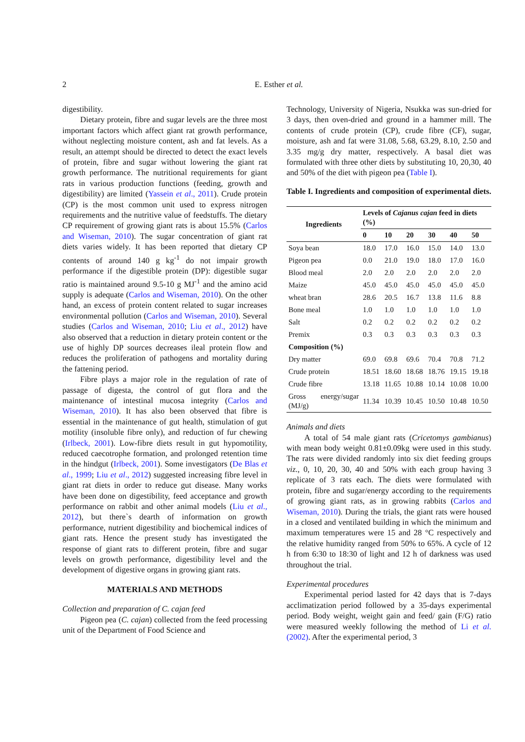2
E. Esther et al.
digestibility.
Dietary protein, fibre and sugar levels are the three most important factors which affect giant rat growth performance, without neglecting moisture content, ash and fat levels. As a result, an attempt should be directed to detect the exact levels of protein, fibre and sugar without lowering the giant rat growth performance. The nutritional requirements for giant rats in various production functions (feeding, growth and digestibility) are limited (Yassein et al., 2011). Crude protein (CP) is the most common unit used to express nitrogen requirements and the nutritive value of feedstuffs. The dietary CP requirement of growing giant rats is about 15.5% (Carlos and Wiseman, 2010). The sugar concentration of giant rat diets varies widely. It has been reported that dietary CP contents of around 140 g kg<sup>-1</sup> do not impair growth performance if the digestible protein (DP): digestible sugar ratio is maintained around 9.5-10 g MJ<sup>-1</sup> and the amino acid supply is adequate (Carlos and Wiseman, 2010). On the other hand, an excess of protein content related to sugar increases environmental pollution (Carlos and Wiseman, 2010). Several studies (Carlos and Wiseman, 2010; Liu et al., 2012) have also observed that a reduction in dietary protein content or the use of highly DP sources decreases ileal protein flow and reduces the proliferation of pathogens and mortality during the fattening period.
Fibre plays a major role in the regulation of rate of passage of digesta, the control of gut flora and the maintenance of intestinal mucosa integrity (Carlos and Wiseman, 2010). It has also been observed that fibre is essential in the maintenance of gut health, stimulation of gut motility (insoluble fibre only), and reduction of fur chewing (Irlbeck, 2001). Low-fibre diets result in gut hypomotility, reduced caecotrophe formation, and prolonged retention time in the hindgut (Irlbeck, 2001). Some investigators (De Blas et al., 1999; Liu et al., 2012) suggested increasing fibre level in giant rat diets in order to reduce gut disease. Many works have been done on digestibility, feed acceptance and growth performance on rabbit and other animal models (Liu et al., 2012), but there`s dearth of information on growth performance, nutrient digestibility and biochemical indices of giant rats. Hence the present study has investigated the response of giant rats to different protein, fibre and sugar levels on growth performance, digestibility level and the development of digestive organs in growing giant rats.
MATERIALS AND METHODS
Collection and preparation of C. cajan feed
Pigeon pea (C. cajan) collected from the feed processing unit of the Department of Food Science and
Technology, University of Nigeria, Nsukka was sun-dried for 3 days, then oven-dried and ground in a hammer mill. The contents of crude protein (CP), crude fibre (CF), sugar, moisture, ash and fat were 31.08, 5.68, 63.29, 8.10, 2.50 and 3.35 mg/g dry matter, respectively. A basal diet was formulated with three other diets by substituting 10, 20,30, 40 and 50% of the diet with pigeon pea (Table I).
Table I. Ingredients and composition of experimental diets.
| Ingredients | Levels of Cajanus cajan feed in diets (%) | | | | | |
| --- | --- | --- | --- | --- | --- | --- |
| | 0 | 10 | 20 | 30 | 40 | 50 |
| Soya bean | 18.0 | 17.0 | 16.0 | 15.0 | 14.0 | 13.0 |
| Pigeon pea | 0.0 | 21.0 | 19.0 | 18.0 | 17.0 | 16.0 |
| Blood meal | 2.0 | 2.0 | 2.0 | 2.0 | 2.0 | 2.0 |
| Maize | 45.0 | 45.0 | 45.0 | 45.0 | 45.0 | 45.0 |
| wheat bran | 28.6 | 20.5 | 16.7 | 13.8 | 11.6 | 8.8 |
| Bone meal | 1.0 | 1.0 | 1.0 | 1.0 | 1.0 | 1.0 |
| Salt | 0.2 | 0.2 | 0.2 | 0.2 | 0.2 | 0.2 |
| Premix | 0.3 | 0.3 | 0.3 | 0.3 | 0.3 | 0.3 |
| Composition (%) | | | | | | |
| Dry matter | 69.0 | 69.8 | 69.6 | 70.4 | 70.8 | 71.2 |
| Crude protein | 18.51 | 18.60 | 18.68 | 18.76 | 19.15 | 19.18 |
| Crude fibre | 13.18 | 11.65 | 10.88 | 10.14 | 10.08 | 10.00 |
| Gross energy/sugar (MJ/g) | 11.34 | 10.39 | 10.45 | 10.50 | 10.48 | 10.50 |
Animals and diets
A total of 54 male giant rats (Cricetomys gambianus) with mean body weight 0.81±0.09kg were used in this study. The rats were divided randomly into six diet feeding groups viz., 0, 10, 20, 30, 40 and 50% with each group having 3 replicate of 3 rats each. The diets were formulated with protein, fibre and sugar/energy according to the requirements of growing giant rats, as in growing rabbits (Carlos and Wiseman, 2010). During the trials, the giant rats were housed in a closed and ventilated building in which the minimum and maximum temperatures were 15 and 28 °C respectively and the relative humidity ranged from 50% to 65%. A cycle of 12 h from 6:30 to 18:30 of light and 12 h of darkness was used throughout the trial.
Experimental procedures
Experimental period lasted for 42 days that is 7-days acclimatization period followed by a 35-days experimental period. Body weight, weight gain and feed/ gain (F/G) ratio were measured weekly following the method of Li et al. (2002). After the experimental period, 3